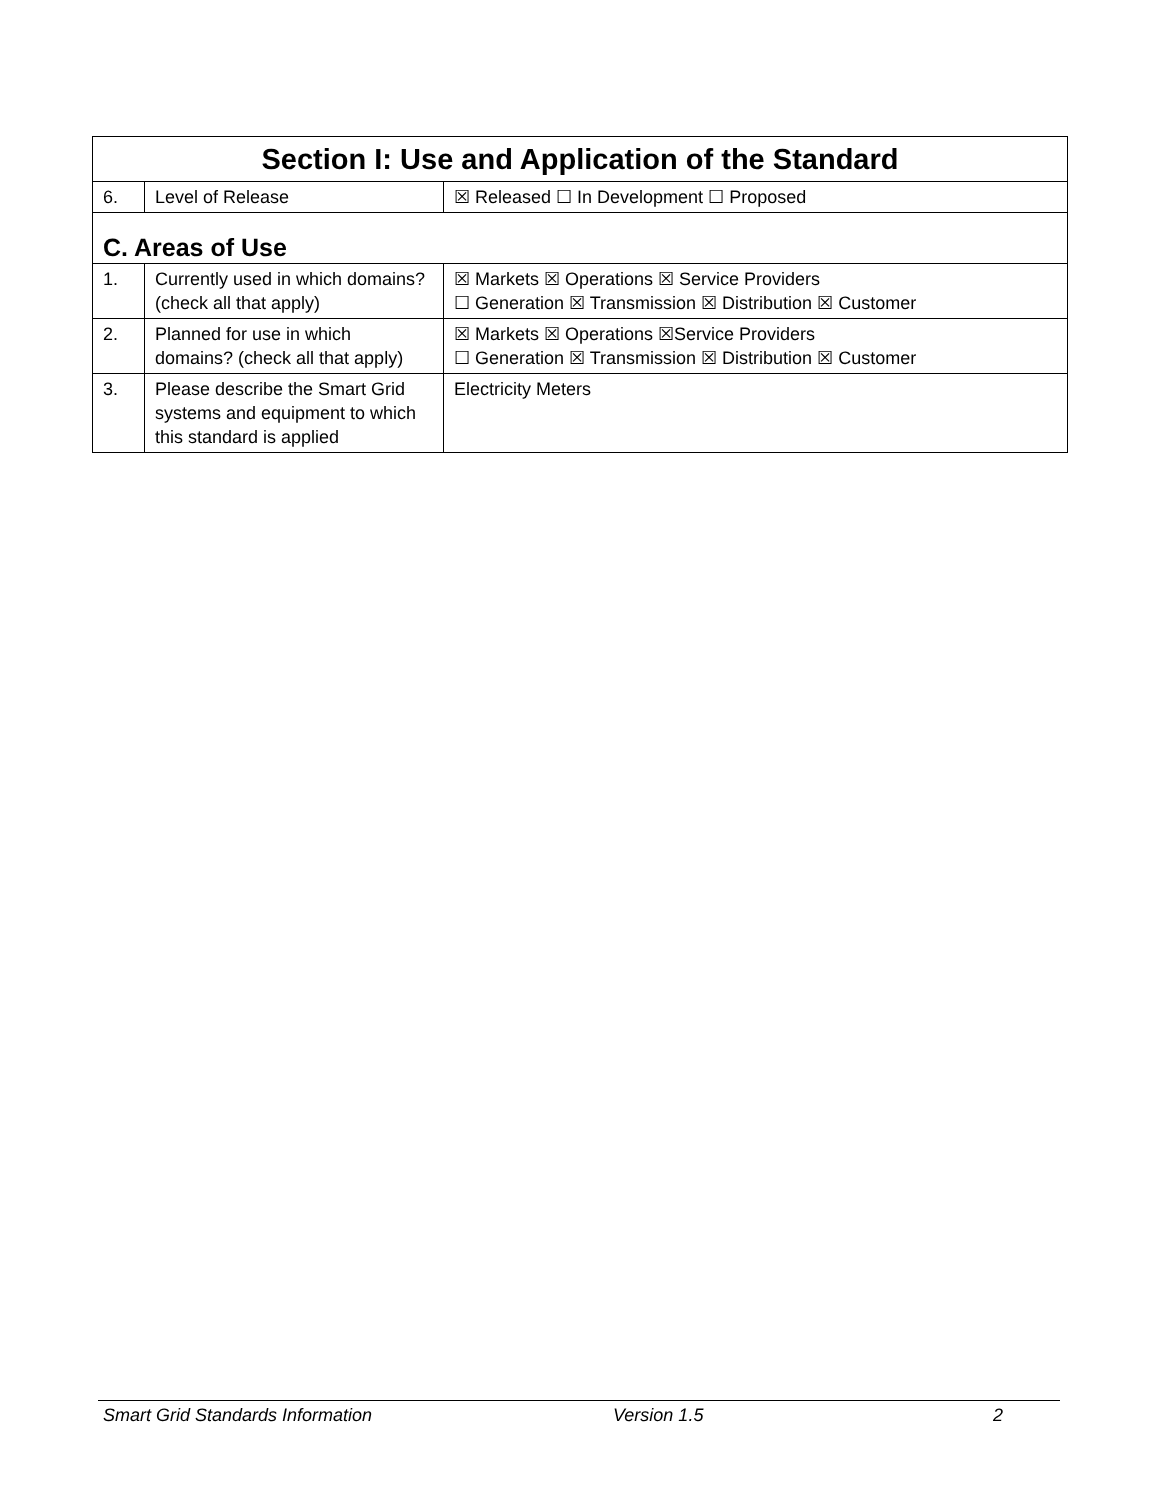| Section I: Use and Application of the Standard | | |
| --- | --- | --- |
| 6. | Level of Release | ☒ Released ☐ In Development ☐ Proposed |
| C. Areas of Use | | |
| 1. | Currently used in which domains? (check all that apply) | ☒ Markets ☒ Operations ☒ Service Providers ☐ Generation ☒ Transmission ☒ Distribution ☒ Customer |
| 2. | Planned for use in which domains? (check all that apply) | ☒ Markets ☒ Operations ☒Service Providers ☐ Generation ☒ Transmission ☒ Distribution ☒ Customer |
| 3. | Please describe the Smart Grid systems and equipment to which this standard is applied | Electricity Meters |
Smart Grid Standards Information Version 1.5 2